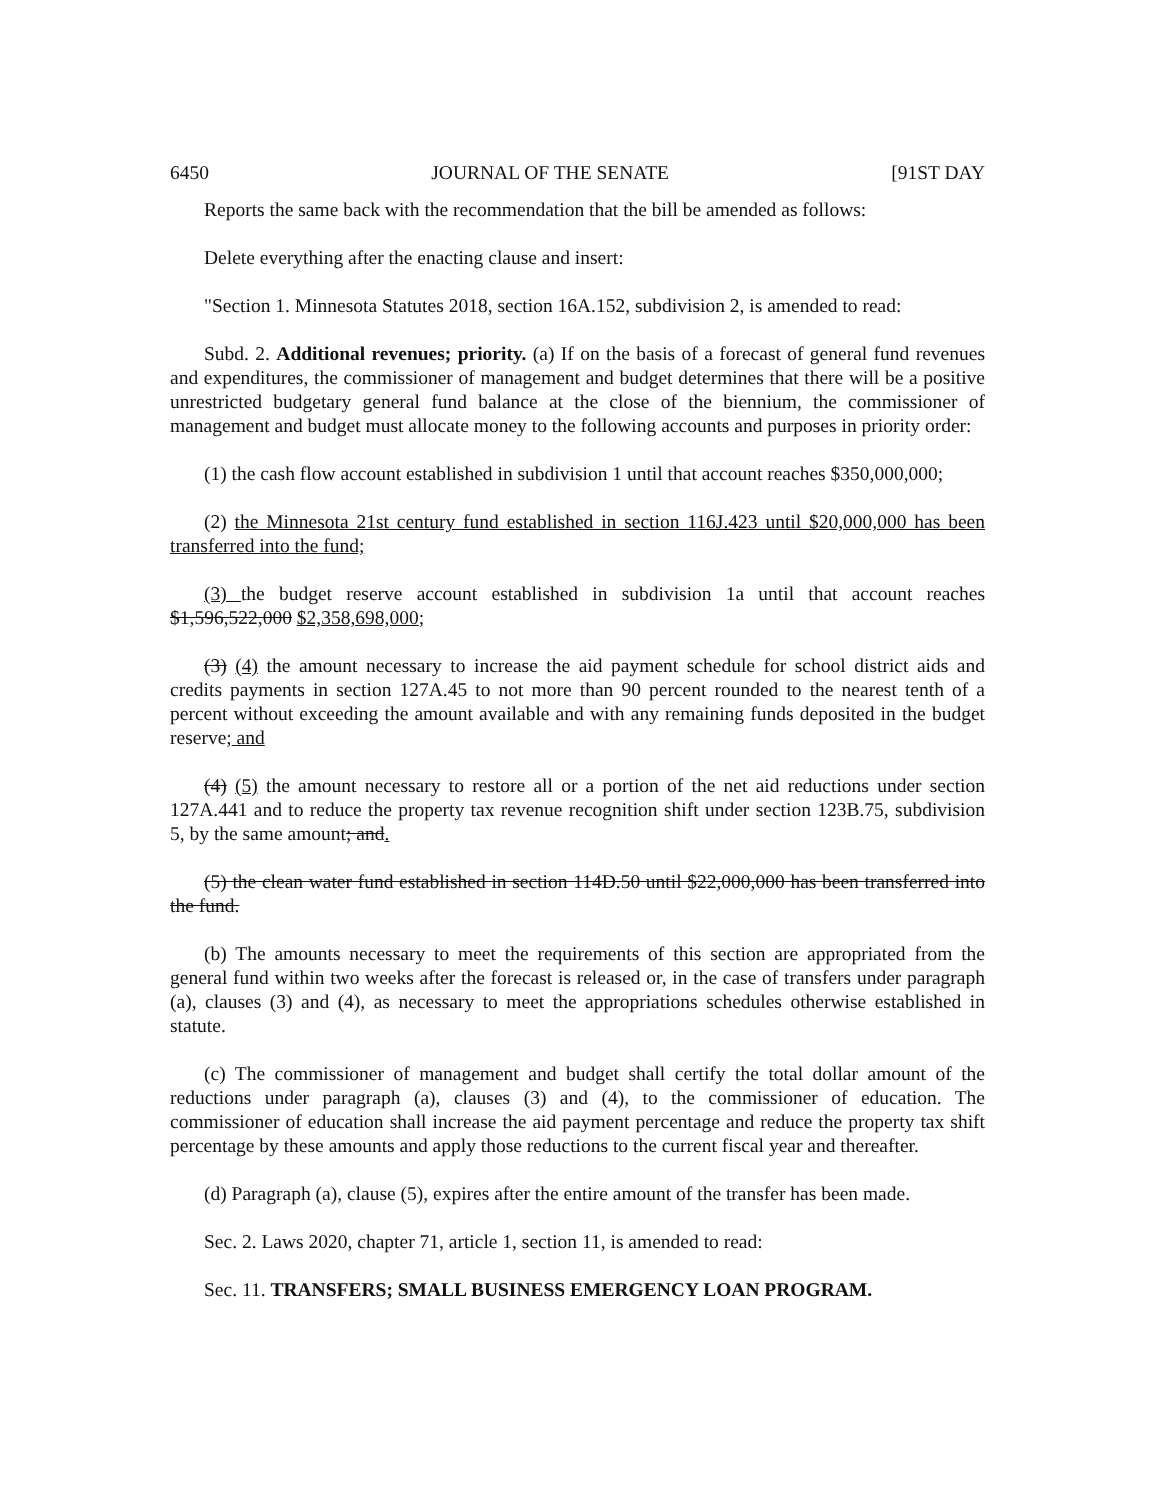6450 JOURNAL OF THE SENATE [91ST DAY
Reports the same back with the recommendation that the bill be amended as follows:
Delete everything after the enacting clause and insert:
"Section 1. Minnesota Statutes 2018, section 16A.152, subdivision 2, is amended to read:
Subd. 2. Additional revenues; priority. (a) If on the basis of a forecast of general fund revenues and expenditures, the commissioner of management and budget determines that there will be a positive unrestricted budgetary general fund balance at the close of the biennium, the commissioner of management and budget must allocate money to the following accounts and purposes in priority order:
(1) the cash flow account established in subdivision 1 until that account reaches $350,000,000;
(2) the Minnesota 21st century fund established in section 116J.423 until $20,000,000 has been transferred into the fund;
(3) the budget reserve account established in subdivision 1a until that account reaches $1,596,522,000 $2,358,698,000;
(3) (4) the amount necessary to increase the aid payment schedule for school district aids and credits payments in section 127A.45 to not more than 90 percent rounded to the nearest tenth of a percent without exceeding the amount available and with any remaining funds deposited in the budget reserve; and
(4) (5) the amount necessary to restore all or a portion of the net aid reductions under section 127A.441 and to reduce the property tax revenue recognition shift under section 123B.75, subdivision 5, by the same amount; and.
(5) the clean water fund established in section 114D.50 until $22,000,000 has been transferred into the fund.
(b) The amounts necessary to meet the requirements of this section are appropriated from the general fund within two weeks after the forecast is released or, in the case of transfers under paragraph (a), clauses (3) and (4), as necessary to meet the appropriations schedules otherwise established in statute.
(c) The commissioner of management and budget shall certify the total dollar amount of the reductions under paragraph (a), clauses (3) and (4), to the commissioner of education. The commissioner of education shall increase the aid payment percentage and reduce the property tax shift percentage by these amounts and apply those reductions to the current fiscal year and thereafter.
(d) Paragraph (a), clause (5), expires after the entire amount of the transfer has been made.
Sec. 2. Laws 2020, chapter 71, article 1, section 11, is amended to read:
Sec. 11. TRANSFERS; SMALL BUSINESS EMERGENCY LOAN PROGRAM.